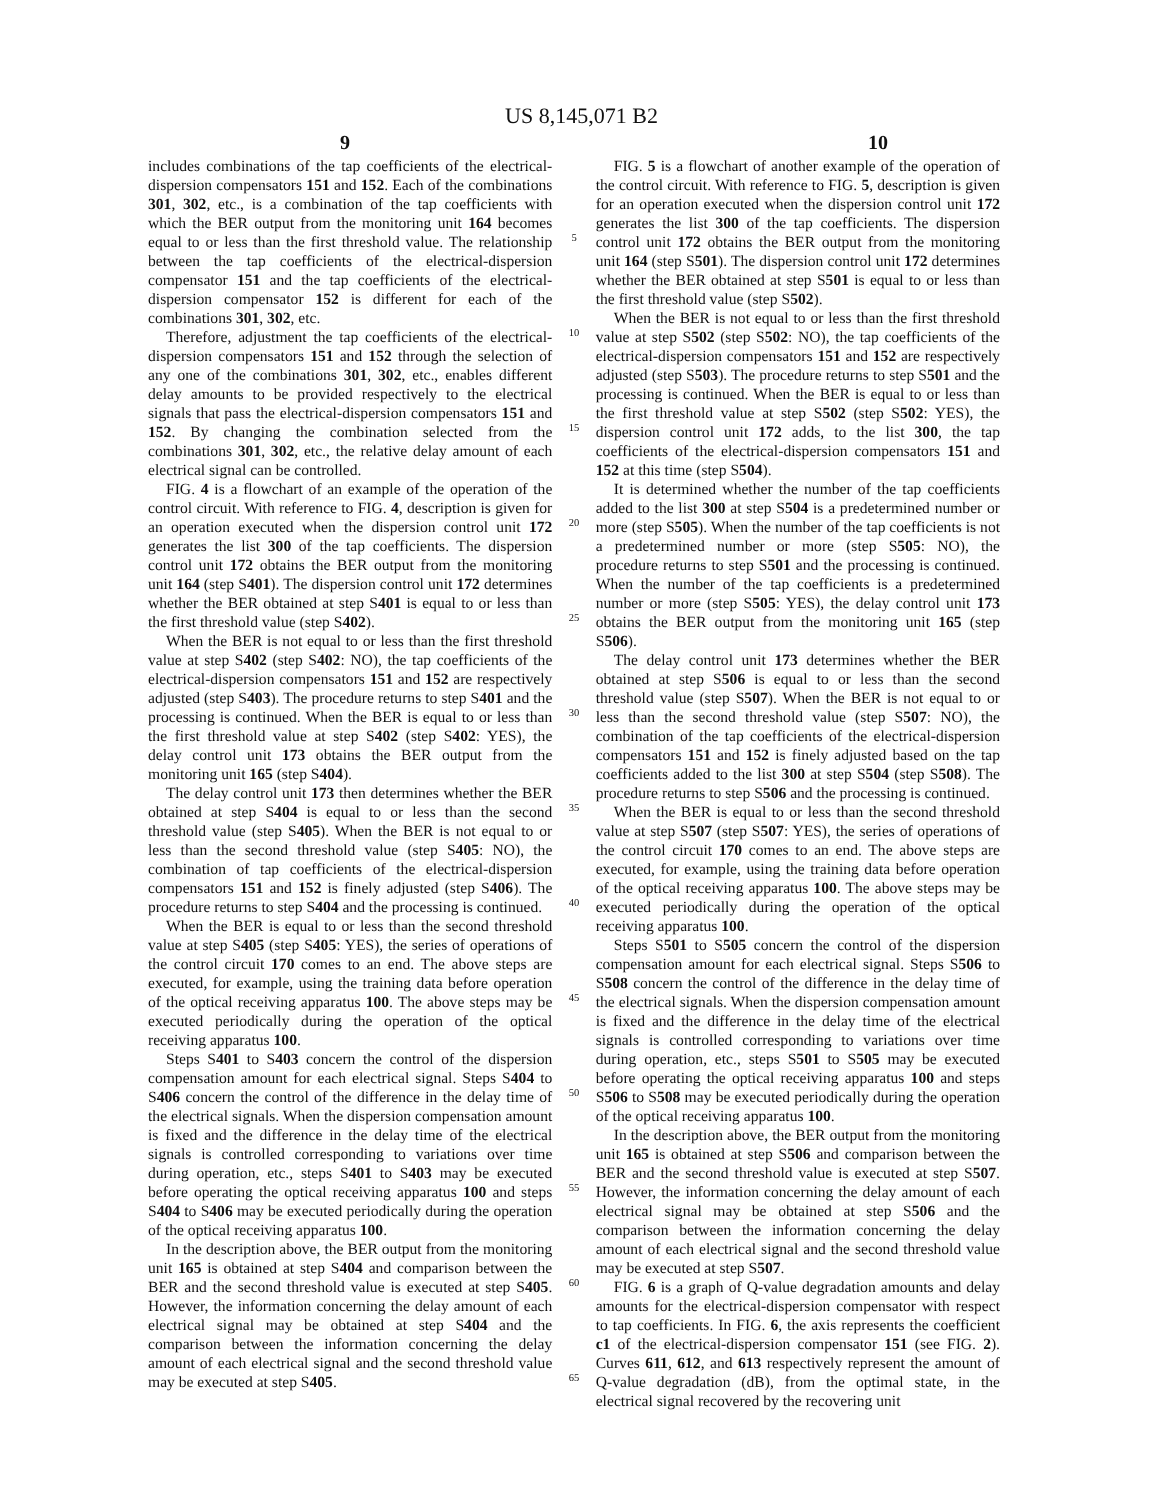US 8,145,071 B2
9 10
includes combinations of the tap coefficients of the electrical-dispersion compensators 151 and 152. Each of the combinations 301, 302, etc., is a combination of the tap coefficients with which the BER output from the monitoring unit 164 becomes equal to or less than the first threshold value. The relationship between the tap coefficients of the electrical-dispersion compensator 151 and the tap coefficients of the electrical-dispersion compensator 152 is different for each of the combinations 301, 302, etc.
Therefore, adjustment the tap coefficients of the electrical-dispersion compensators 151 and 152 through the selection of any one of the combinations 301, 302, etc., enables different delay amounts to be provided respectively to the electrical signals that pass the electrical-dispersion compensators 151 and 152. By changing the combination selected from the combinations 301, 302, etc., the relative delay amount of each electrical signal can be controlled.
FIG. 4 is a flowchart of an example of the operation of the control circuit. With reference to FIG. 4, description is given for an operation executed when the dispersion control unit 172 generates the list 300 of the tap coefficients. The dispersion control unit 172 obtains the BER output from the monitoring unit 164 (step S401). The dispersion control unit 172 determines whether the BER obtained at step S401 is equal to or less than the first threshold value (step S402).
When the BER is not equal to or less than the first threshold value at step S402 (step S402: NO), the tap coefficients of the electrical-dispersion compensators 151 and 152 are respectively adjusted (step S403). The procedure returns to step S401 and the processing is continued. When the BER is equal to or less than the first threshold value at step S402 (step S402: YES), the delay control unit 173 obtains the BER output from the monitoring unit 165 (step S404).
The delay control unit 173 then determines whether the BER obtained at step S404 is equal to or less than the second threshold value (step S405). When the BER is not equal to or less than the second threshold value (step S405: NO), the combination of tap coefficients of the electrical-dispersion compensators 151 and 152 is finely adjusted (step S406). The procedure returns to step S404 and the processing is continued.
When the BER is equal to or less than the second threshold value at step S405 (step S405: YES), the series of operations of the control circuit 170 comes to an end. The above steps are executed, for example, using the training data before operation of the optical receiving apparatus 100. The above steps may be executed periodically during the operation of the optical receiving apparatus 100.
Steps S401 to S403 concern the control of the dispersion compensation amount for each electrical signal. Steps S404 to S406 concern the control of the difference in the delay time of the electrical signals. When the dispersion compensation amount is fixed and the difference in the delay time of the electrical signals is controlled corresponding to variations over time during operation, etc., steps S401 to S403 may be executed before operating the optical receiving apparatus 100 and steps S404 to S406 may be executed periodically during the operation of the optical receiving apparatus 100.
In the description above, the BER output from the monitoring unit 165 is obtained at step S404 and comparison between the BER and the second threshold value is executed at step S405. However, the information concerning the delay amount of each electrical signal may be obtained at step S404 and the comparison between the information concerning the delay amount of each electrical signal and the second threshold value may be executed at step S405.
5
10
15
20
25
30
35
40
45
50
55
60
65
FIG. 5 is a flowchart of another example of the operation of the control circuit. With reference to FIG. 5, description is given for an operation executed when the dispersion control unit 172 generates the list 300 of the tap coefficients. The dispersion control unit 172 obtains the BER output from the monitoring unit 164 (step S501). The dispersion control unit 172 determines whether the BER obtained at step S501 is equal to or less than the first threshold value (step S502).
When the BER is not equal to or less than the first threshold value at step S502 (step S502: NO), the tap coefficients of the electrical-dispersion compensators 151 and 152 are respectively adjusted (step S503). The procedure returns to step S501 and the processing is continued. When the BER is equal to or less than the first threshold value at step S502 (step S502: YES), the dispersion control unit 172 adds, to the list 300, the tap coefficients of the electrical-dispersion compensators 151 and 152 at this time (step S504).
It is determined whether the number of the tap coefficients added to the list 300 at step S504 is a predetermined number or more (step S505). When the number of the tap coefficients is not a predetermined number or more (step S505: NO), the procedure returns to step S501 and the processing is continued. When the number of the tap coefficients is a predetermined number or more (step S505: YES), the delay control unit 173 obtains the BER output from the monitoring unit 165 (step S506).
The delay control unit 173 determines whether the BER obtained at step S506 is equal to or less than the second threshold value (step S507). When the BER is not equal to or less than the second threshold value (step S507: NO), the combination of the tap coefficients of the electrical-dispersion compensators 151 and 152 is finely adjusted based on the tap coefficients added to the list 300 at step S504 (step S508). The procedure returns to step S506 and the processing is continued.
When the BER is equal to or less than the second threshold value at step S507 (step S507: YES), the series of operations of the control circuit 170 comes to an end. The above steps are executed, for example, using the training data before operation of the optical receiving apparatus 100. The above steps may be executed periodically during the operation of the optical receiving apparatus 100.
Steps S501 to S505 concern the control of the dispersion compensation amount for each electrical signal. Steps S506 to S508 concern the control of the difference in the delay time of the electrical signals. When the dispersion compensation amount is fixed and the difference in the delay time of the electrical signals is controlled corresponding to variations over time during operation, etc., steps S501 to S505 may be executed before operating the optical receiving apparatus 100 and steps S506 to S508 may be executed periodically during the operation of the optical receiving apparatus 100.
In the description above, the BER output from the monitoring unit 165 is obtained at step S506 and comparison between the BER and the second threshold value is executed at step S507. However, the information concerning the delay amount of each electrical signal may be obtained at step S506 and the comparison between the information concerning the delay amount of each electrical signal and the second threshold value may be executed at step S507.
FIG. 6 is a graph of Q-value degradation amounts and delay amounts for the electrical-dispersion compensator with respect to tap coefficients. In FIG. 6, the axis represents the coefficient c1 of the electrical-dispersion compensator 151 (see FIG. 2). Curves 611, 612, and 613 respectively represent the amount of Q-value degradation (dB), from the optimal state, in the electrical signal recovered by the recovering unit